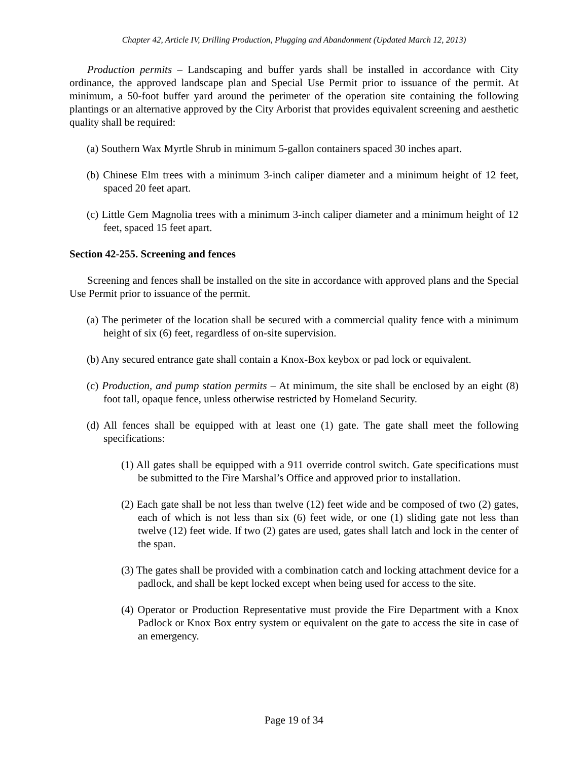Chapter 42, Article IV, Drilling Production, Plugging and Abandonment (Updated March 12, 2013)
Production permits – Landscaping and buffer yards shall be installed in accordance with City ordinance, the approved landscape plan and Special Use Permit prior to issuance of the permit. At minimum, a 50-foot buffer yard around the perimeter of the operation site containing the following plantings or an alternative approved by the City Arborist that provides equivalent screening and aesthetic quality shall be required:
(a) Southern Wax Myrtle Shrub in minimum 5-gallon containers spaced 30 inches apart.
(b) Chinese Elm trees with a minimum 3-inch caliper diameter and a minimum height of 12 feet, spaced 20 feet apart.
(c) Little Gem Magnolia trees with a minimum 3-inch caliper diameter and a minimum height of 12 feet, spaced 15 feet apart.
Section 42-255. Screening and fences
Screening and fences shall be installed on the site in accordance with approved plans and the Special Use Permit prior to issuance of the permit.
(a) The perimeter of the location shall be secured with a commercial quality fence with a minimum height of six (6) feet, regardless of on-site supervision.
(b) Any secured entrance gate shall contain a Knox-Box keybox or pad lock or equivalent.
(c) Production, and pump station permits – At minimum, the site shall be enclosed by an eight (8) foot tall, opaque fence, unless otherwise restricted by Homeland Security.
(d) All fences shall be equipped with at least one (1) gate. The gate shall meet the following specifications:
(1) All gates shall be equipped with a 911 override control switch. Gate specifications must be submitted to the Fire Marshal’s Office and approved prior to installation.
(2) Each gate shall be not less than twelve (12) feet wide and be composed of two (2) gates, each of which is not less than six (6) feet wide, or one (1) sliding gate not less than twelve (12) feet wide. If two (2) gates are used, gates shall latch and lock in the center of the span.
(3) The gates shall be provided with a combination catch and locking attachment device for a padlock, and shall be kept locked except when being used for access to the site.
(4) Operator or Production Representative must provide the Fire Department with a Knox Padlock or Knox Box entry system or equivalent on the gate to access the site in case of an emergency.
Page 19 of 34